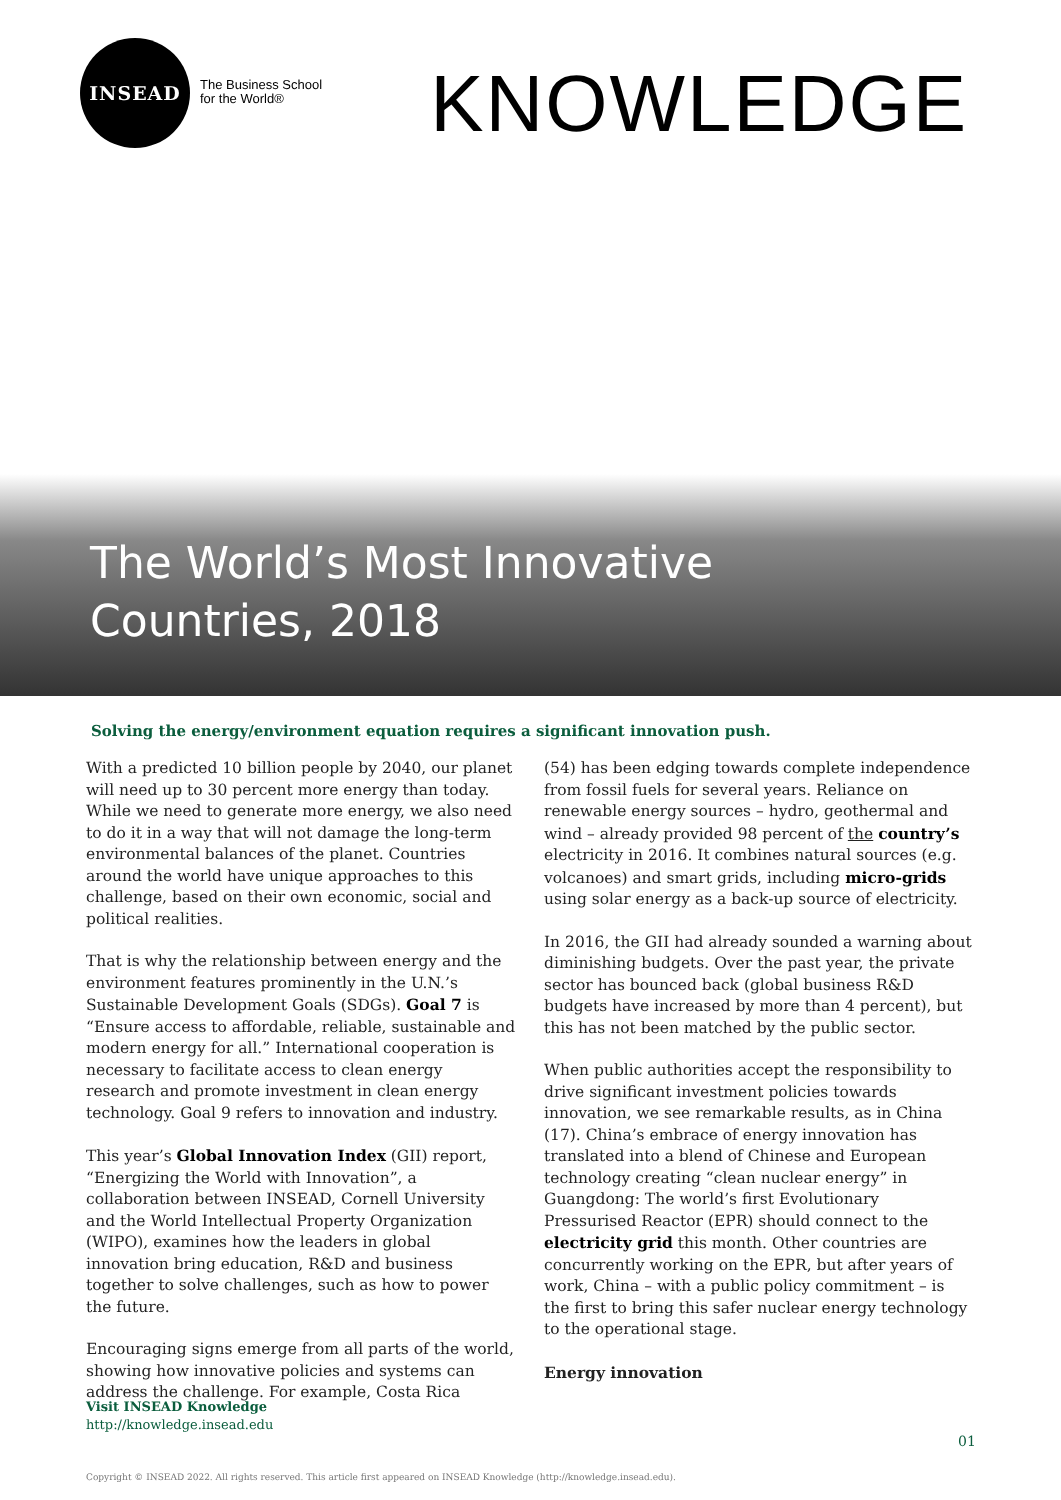INSEAD
The Business School
for the World®
KNOWLEDGE
The World’s Most Innovative
Countries, 2018
Solving the energy/environment equation requires a significant innovation push.
With a predicted 10 billion people by 2040, our planet will need up to 30 percent more energy than today. While we need to generate more energy, we also need to do it in a way that will not damage the long-term environmental balances of the planet. Countries around the world have unique approaches to this challenge, based on their own economic, social and political realities.
That is why the relationship between energy and the environment features prominently in the U.N.’s Sustainable Development Goals (SDGs). Goal 7 is “Ensure access to affordable, reliable, sustainable and modern energy for all.” International cooperation is necessary to facilitate access to clean energy research and promote investment in clean energy technology. Goal 9 refers to innovation and industry.
This year’s Global Innovation Index (GII) report, “Energizing the World with Innovation”, a collaboration between INSEAD, Cornell University and the World Intellectual Property Organization (WIPO), examines how the leaders in global innovation bring education, R&D and business together to solve challenges, such as how to power the future.
Encouraging signs emerge from all parts of the world, showing how innovative policies and systems can address the challenge. For example, Costa Rica
(54) has been edging towards complete independence from fossil fuels for several years. Reliance on renewable energy sources – hydro, geothermal and wind – already provided 98 percent of the country’s electricity in 2016. It combines natural sources (e.g. volcanoes) and smart grids, including micro-grids using solar energy as a back-up source of electricity.
In 2016, the GII had already sounded a warning about diminishing budgets. Over the past year, the private sector has bounced back (global business R&D budgets have increased by more than 4 percent), but this has not been matched by the public sector.
When public authorities accept the responsibility to drive significant investment policies towards innovation, we see remarkable results, as in China (17). China’s embrace of energy innovation has translated into a blend of Chinese and European technology creating “clean nuclear energy” in Guangdong: The world’s first Evolutionary Pressurised Reactor (EPR) should connect to the electricity grid this month. Other countries are concurrently working on the EPR, but after years of work, China – with a public policy commitment – is the first to bring this safer nuclear energy technology to the operational stage.
Energy innovation
Visit INSEAD Knowledge
http://knowledge.insead.edu
01
Copyright © INSEAD 2022. All rights reserved. This article first appeared on INSEAD Knowledge (http://knowledge.insead.edu).